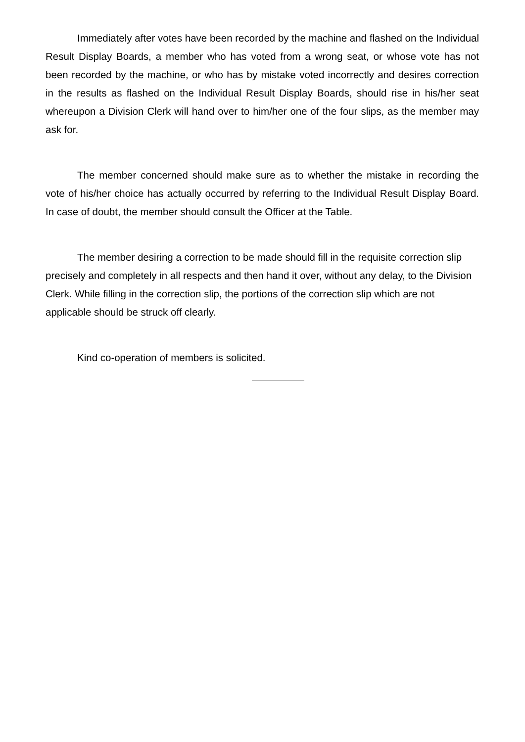Immediately after votes have been recorded by the machine and flashed on the Individual Result Display Boards, a member who has voted from a wrong seat, or whose vote has not been recorded by the machine, or who has by mistake voted incorrectly and desires correction in the results as flashed on the Individual Result Display Boards, should rise in his/her seat whereupon a Division Clerk will hand over to him/her one of the four slips, as the member may ask for.
The member concerned should make sure as to whether the mistake in recording the vote of his/her choice has actually occurred by referring to the Individual Result Display Board. In case of doubt, the member should consult the Officer at the Table.
The member desiring a correction to be made should fill in the requisite correction slip precisely and completely in all respects and then hand it over, without any delay, to the Division Clerk. While filling in the correction slip, the portions of the correction slip which are not applicable should be struck off clearly.
Kind co-operation of members is solicited.